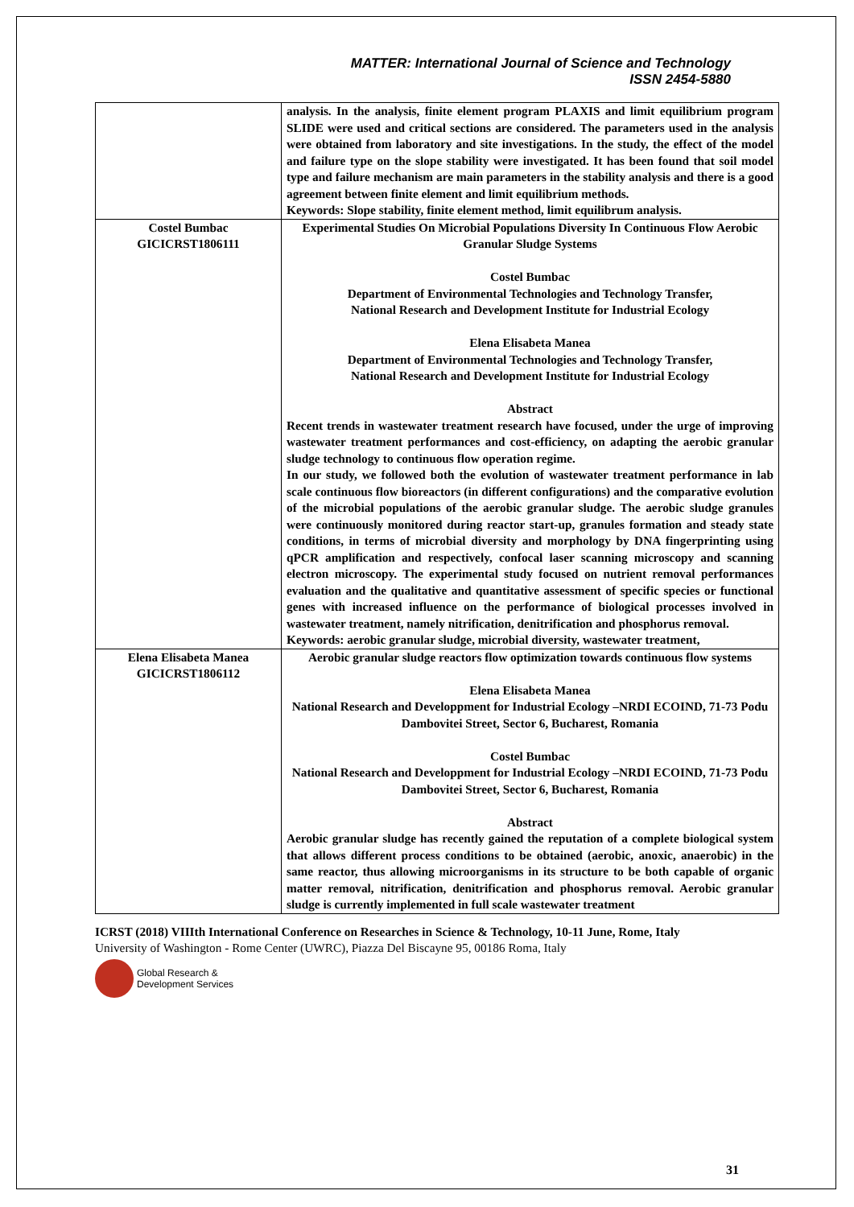MATTER: International Journal of Science and Technology
ISSN 2454-5880
| | analysis. In the analysis, finite element program PLAXIS and limit equilibrium program SLIDE were used and critical sections are considered. The parameters used in the analysis were obtained from laboratory and site investigations. In the study, the effect of the model and failure type on the slope stability were investigated. It has been found that soil model type and failure mechanism are main parameters in the stability analysis and there is a good agreement between finite element and limit equilibrium methods. Keywords: Slope stability, finite element method, limit equilibrum analysis. |
| Costel Bumbac GICICRST1806111 | Experimental Studies On Microbial Populations Diversity In Continuous Flow Aerobic Granular Sludge Systems Costel Bumbac Department of Environmental Technologies and Technology Transfer, National Research and Development Institute for Industrial Ecology Elena Elisabeta Manea Department of Environmental Technologies and Technology Transfer, National Research and Development Institute for Industrial Ecology Abstract Recent trends in wastewater treatment research have focused, under the urge of improving wastewater treatment performances and cost-efficiency, on adapting the aerobic granular sludge technology to continuous flow operation regime. In our study, we followed both the evolution of wastewater treatment performance in lab scale continuous flow bioreactors (in different configurations) and the comparative evolution of the microbial populations of the aerobic granular sludge. The aerobic sludge granules were continuously monitored during reactor start-up, granules formation and steady state conditions, in terms of microbial diversity and morphology by DNA fingerprinting using qPCR amplification and respectively, confocal laser scanning microscopy and scanning electron microscopy. The experimental study focused on nutrient removal performances evaluation and the qualitative and quantitative assessment of specific species or functional genes with increased influence on the performance of biological processes involved in wastewater treatment, namely nitrification, denitrification and phosphorus removal. Keywords: aerobic granular sludge, microbial diversity, wastewater treatment, |
| Elena Elisabeta Manea GICICRST1806112 | Aerobic granular sludge reactors flow optimization towards continuous flow systems Elena Elisabeta Manea National Research and Developpment for Industrial Ecology –NRDI ECOIND, 71-73 Podu Dambovitei Street, Sector 6, Bucharest, Romania Costel Bumbac National Research and Developpment for Industrial Ecology –NRDI ECOIND, 71-73 Podu Dambovitei Street, Sector 6, Bucharest, Romania Abstract Aerobic granular sludge has recently gained the reputation of a complete biological system that allows different process conditions to be obtained (aerobic, anoxic, anaerobic) in the same reactor, thus allowing microorganisms in its structure to be both capable of organic matter removal, nitrification, denitrification and phosphorus removal. Aerobic granular sludge is currently implemented in full scale wastewater treatment |
ICRST (2018) VIIIth International Conference on Researches in Science & Technology, 10-11 June, Rome, Italy
University of Washington - Rome Center (UWRC), Piazza Del Biscayne 95, 00186 Roma, Italy
Global Research &
Development Services
31